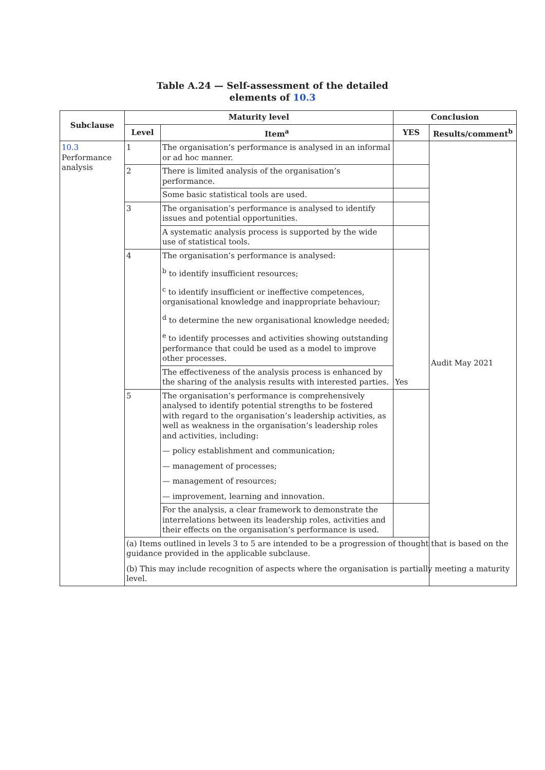Table A.24 — Self-assessment of the detailed
elements of 10.3
| Subclause | Maturity level | | Conclusion | |
| --- | --- | --- | --- | --- |
| | Level | Item<sup>a</sup> | YES | Results/comment<sup>b</sup> |
| 10.3 Performance analysis | 1 | The organisation’s performance is analysed in an informal or ad hoc manner. | | Audit May 2021 |
| | 2 | There is limited analysis of the organisation’s performance. | | |
| | | Some basic statistical tools are used. | | |
| | 3 | The organisation’s performance is analysed to identify issues and potential opportunities. | | |
| | | A systematic analysis process is supported by the wide use of statistical tools. | | |
| | 4 | The organisation’s performance is analysed: <sup>b</sup> to identify insufficient resources; <sup>c</sup> to identify insufficient or ineffective competences, organisational knowledge and inappropriate behaviour; <sup>d</sup> to determine the new organisational knowledge needed; <sup>e</sup> to identify processes and activities showing outstanding performance that could be used as a model to improve other processes. | Yes | |
| | | The effectiveness of the analysis process is enhanced by the sharing of the analysis results with interested parties. | | |
| | 5 | The organisation’s performance is comprehensively analysed to identify potential strengths to be fostered with regard to the organisation’s leadership activities, as well as weakness in the organisation’s leadership roles and activities, including: — policy establishment and communication; — management of processes; — management of resources; — improvement, learning and innovation. | | |
| | | For the analysis, a clear framework to demonstrate the interrelations between its leadership roles, activities and their effects on the organisation’s performance is used. | | |
| | (a) Items outlined in levels 3 to 5 are intended to be a progression of thought that is based on the guidance provided in the applicable subclause. (b) This may include recognition of aspects where the organisation is partially meeting a maturity level. | | | |